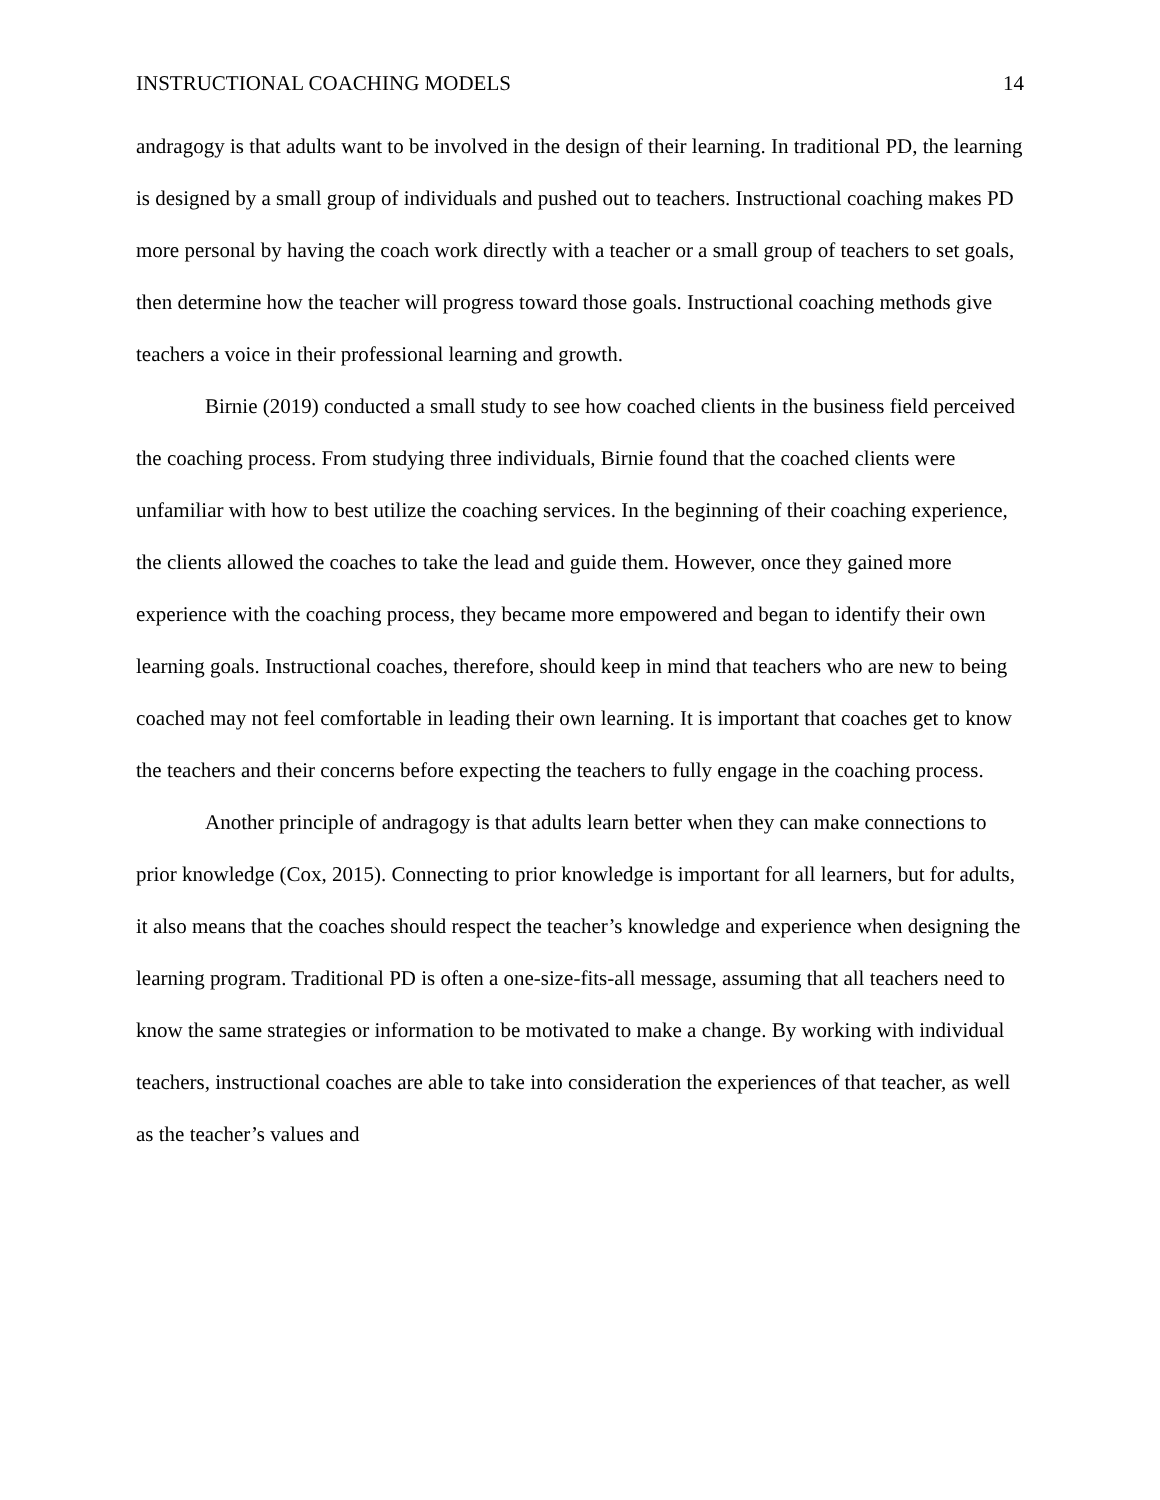INSTRUCTIONAL COACHING MODELS 14
andragogy is that adults want to be involved in the design of their learning. In traditional PD, the learning is designed by a small group of individuals and pushed out to teachers. Instructional coaching makes PD more personal by having the coach work directly with a teacher or a small group of teachers to set goals, then determine how the teacher will progress toward those goals. Instructional coaching methods give teachers a voice in their professional learning and growth.
Birnie (2019) conducted a small study to see how coached clients in the business field perceived the coaching process. From studying three individuals, Birnie found that the coached clients were unfamiliar with how to best utilize the coaching services. In the beginning of their coaching experience, the clients allowed the coaches to take the lead and guide them. However, once they gained more experience with the coaching process, they became more empowered and began to identify their own learning goals. Instructional coaches, therefore, should keep in mind that teachers who are new to being coached may not feel comfortable in leading their own learning. It is important that coaches get to know the teachers and their concerns before expecting the teachers to fully engage in the coaching process.
Another principle of andragogy is that adults learn better when they can make connections to prior knowledge (Cox, 2015). Connecting to prior knowledge is important for all learners, but for adults, it also means that the coaches should respect the teacher’s knowledge and experience when designing the learning program. Traditional PD is often a one-size-fits-all message, assuming that all teachers need to know the same strategies or information to be motivated to make a change. By working with individual teachers, instructional coaches are able to take into consideration the experiences of that teacher, as well as the teacher’s values and